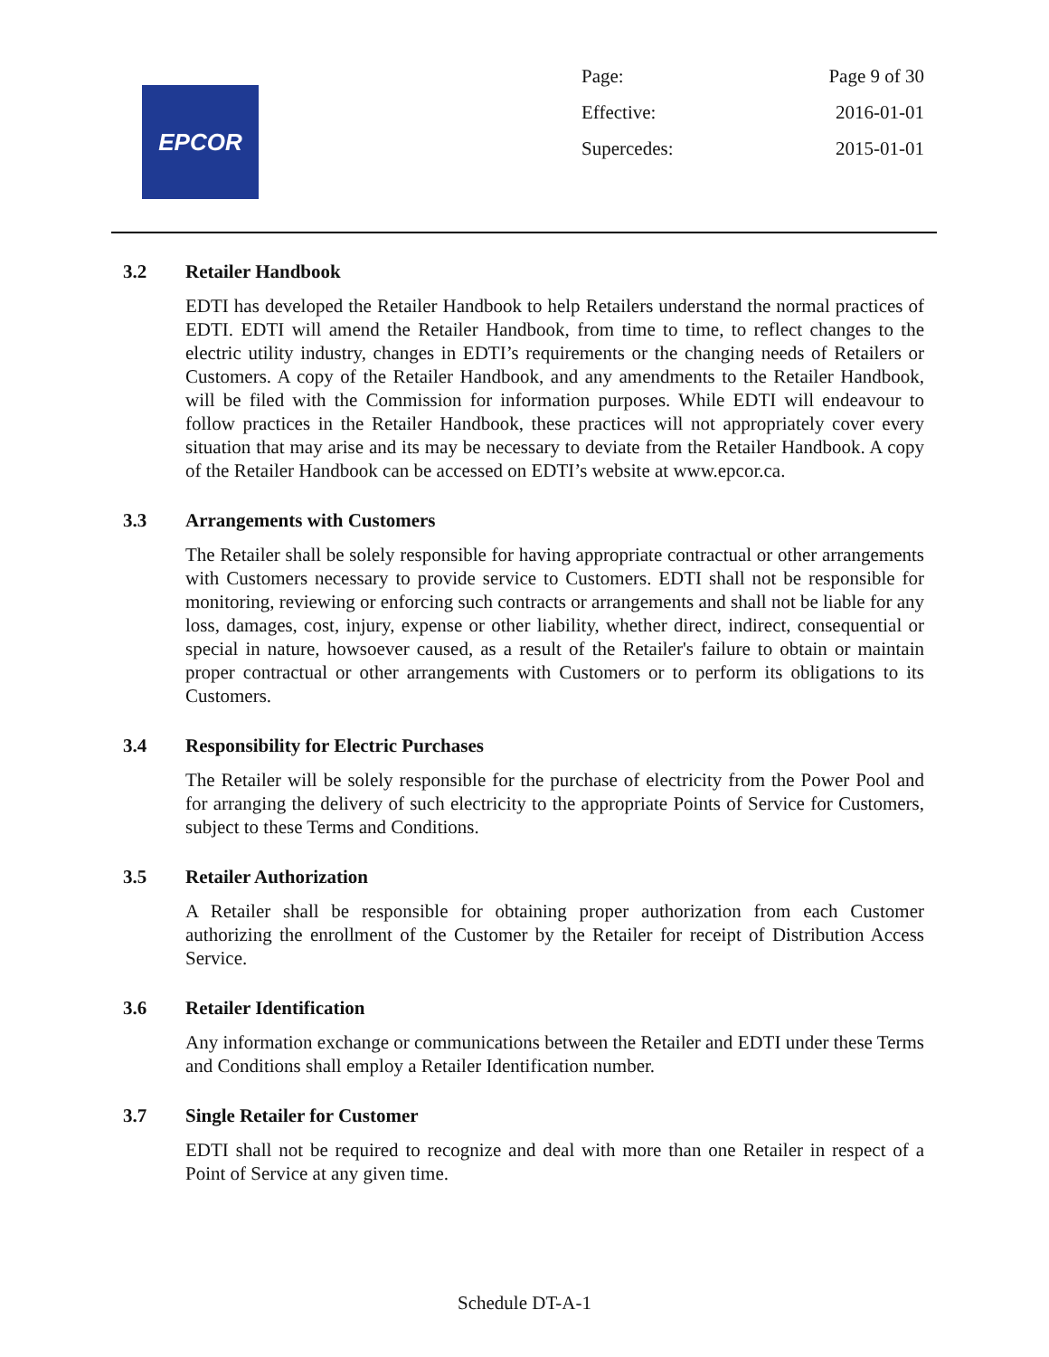EPCOR
| Page: | Page 9 of 30 |
| Effective: | 2016-01-01 |
| Supercedes: | 2015-01-01 |
3.2 Retailer Handbook
EDTI has developed the Retailer Handbook to help Retailers understand the normal practices of EDTI. EDTI will amend the Retailer Handbook, from time to time, to reflect changes to the electric utility industry, changes in EDTI’s requirements or the changing needs of Retailers or Customers. A copy of the Retailer Handbook, and any amendments to the Retailer Handbook, will be filed with the Commission for information purposes. While EDTI will endeavour to follow practices in the Retailer Handbook, these practices will not appropriately cover every situation that may arise and its may be necessary to deviate from the Retailer Handbook. A copy of the Retailer Handbook can be accessed on EDTI’s website at www.epcor.ca.
3.3 Arrangements with Customers
The Retailer shall be solely responsible for having appropriate contractual or other arrangements with Customers necessary to provide service to Customers. EDTI shall not be responsible for monitoring, reviewing or enforcing such contracts or arrangements and shall not be liable for any loss, damages, cost, injury, expense or other liability, whether direct, indirect, consequential or special in nature, howsoever caused, as a result of the Retailer's failure to obtain or maintain proper contractual or other arrangements with Customers or to perform its obligations to its Customers.
3.4 Responsibility for Electric Purchases
The Retailer will be solely responsible for the purchase of electricity from the Power Pool and for arranging the delivery of such electricity to the appropriate Points of Service for Customers, subject to these Terms and Conditions.
3.5 Retailer Authorization
A Retailer shall be responsible for obtaining proper authorization from each Customer authorizing the enrollment of the Customer by the Retailer for receipt of Distribution Access Service.
3.6 Retailer Identification
Any information exchange or communications between the Retailer and EDTI under these Terms and Conditions shall employ a Retailer Identification number.
3.7 Single Retailer for Customer
EDTI shall not be required to recognize and deal with more than one Retailer in respect of a Point of Service at any given time.
Schedule DT-A-1